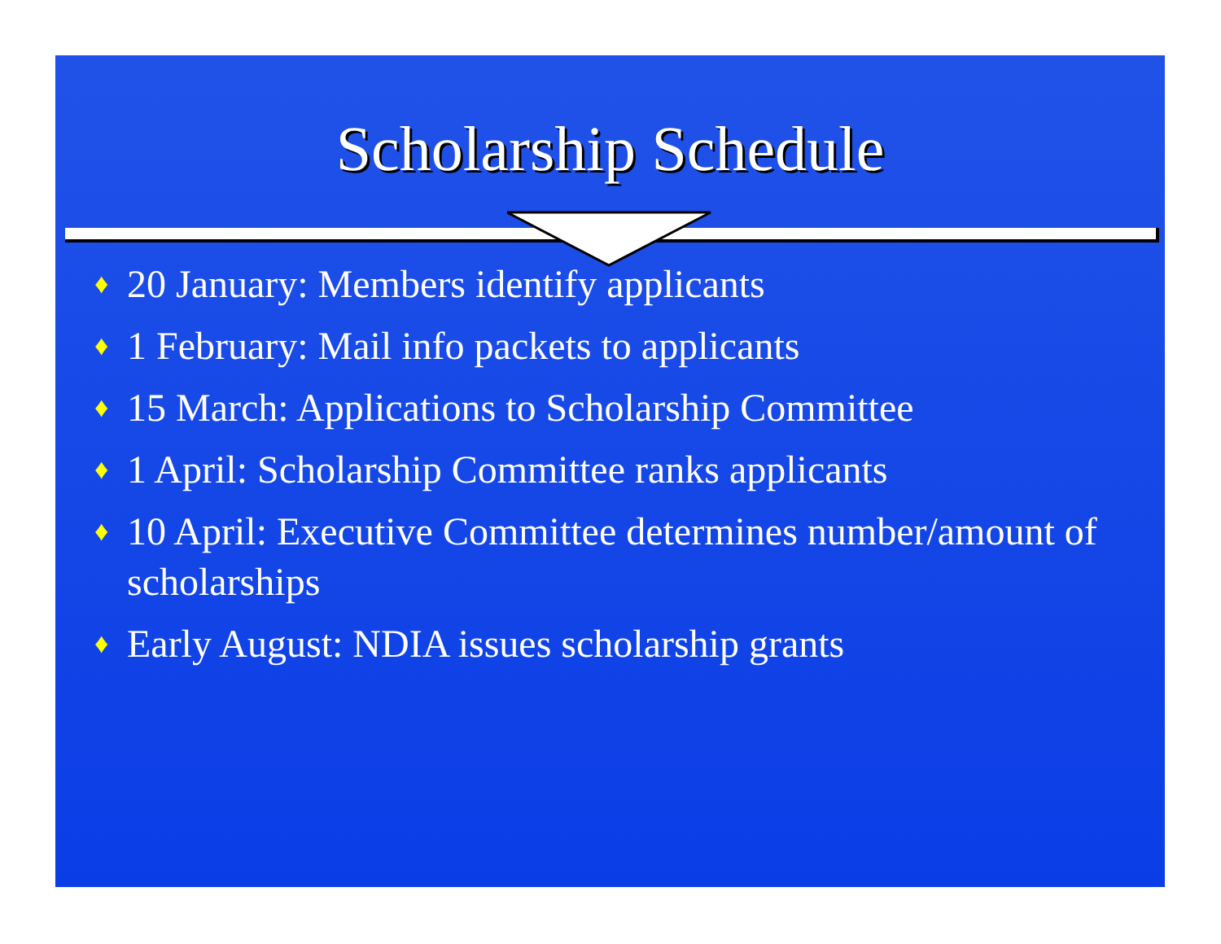Scholarship Schedule
♦ 20 January: Members identify applicants
♦ 1 February: Mail info packets to applicants
♦ 15 March: Applications to Scholarship Committee
♦ 1 April: Scholarship Committee ranks applicants
♦ 10 April: Executive Committee determines number/amount of scholarships
♦ Early August: NDIA issues scholarship grants